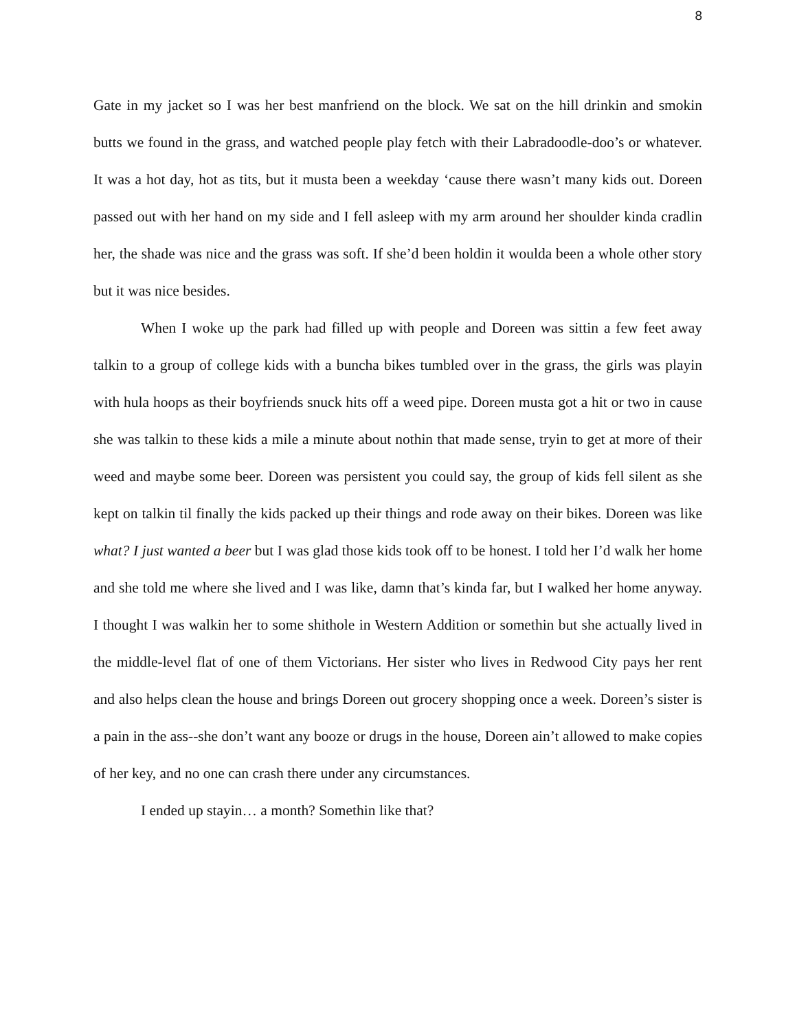8
Gate in my jacket so I was her best manfriend on the block. We sat on the hill drinkin and smokin butts we found in the grass, and watched people play fetch with their Labradoodle-doo’s or whatever. It was a hot day, hot as tits, but it musta been a weekday ‘cause there wasn’t many kids out. Doreen passed out with her hand on my side and I fell asleep with my arm around her shoulder kinda cradlin her, the shade was nice and the grass was soft. If she’d been holdin it woulda been a whole other story but it was nice besides.
When I woke up the park had filled up with people and Doreen was sittin a few feet away talkin to a group of college kids with a buncha bikes tumbled over in the grass, the girls was playin with hula hoops as their boyfriends snuck hits off a weed pipe. Doreen musta got a hit or two in cause she was talkin to these kids a mile a minute about nothin that made sense, tryin to get at more of their weed and maybe some beer. Doreen was persistent you could say, the group of kids fell silent as she kept on talkin til finally the kids packed up their things and rode away on their bikes. Doreen was like what? I just wanted a beer but I was glad those kids took off to be honest. I told her I’d walk her home and she told me where she lived and I was like, damn that’s kinda far, but I walked her home anyway. I thought I was walkin her to some shithole in Western Addition or somethin but she actually lived in the middle-level flat of one of them Victorians. Her sister who lives in Redwood City pays her rent and also helps clean the house and brings Doreen out grocery shopping once a week. Doreen’s sister is a pain in the ass--she don’t want any booze or drugs in the house, Doreen ain’t allowed to make copies of her key, and no one can crash there under any circumstances.
I ended up stayin… a month? Somethin like that?